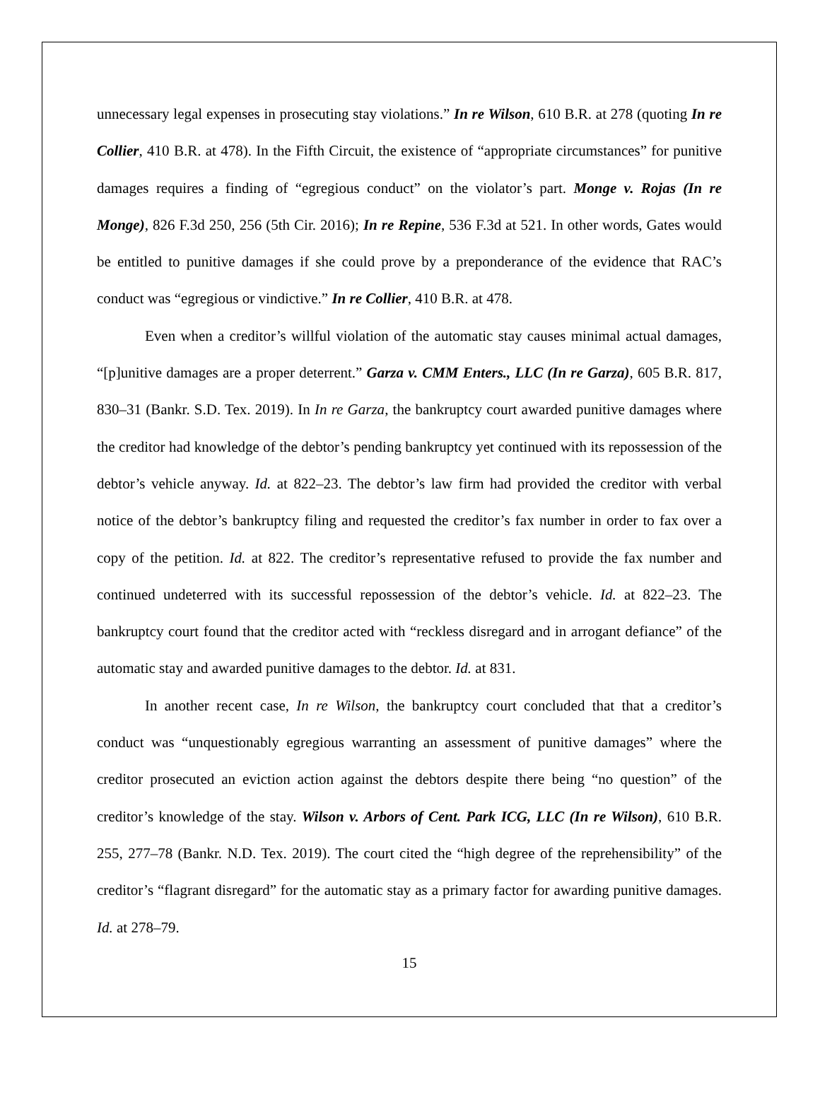unnecessary legal expenses in prosecuting stay violations.” In re Wilson, 610 B.R. at 278 (quoting In re Collier, 410 B.R. at 478). In the Fifth Circuit, the existence of “appropriate circumstances” for punitive damages requires a finding of “egregious conduct” on the violator’s part. Monge v. Rojas (In re Monge), 826 F.3d 250, 256 (5th Cir. 2016); In re Repine, 536 F.3d at 521. In other words, Gates would be entitled to punitive damages if she could prove by a preponderance of the evidence that RAC’s conduct was “egregious or vindictive.” In re Collier, 410 B.R. at 478.
Even when a creditor’s willful violation of the automatic stay causes minimal actual damages, “[p]unitive damages are a proper deterrent.” Garza v. CMM Enters., LLC (In re Garza), 605 B.R. 817, 830–31 (Bankr. S.D. Tex. 2019). In In re Garza, the bankruptcy court awarded punitive damages where the creditor had knowledge of the debtor’s pending bankruptcy yet continued with its repossession of the debtor’s vehicle anyway. Id. at 822–23. The debtor’s law firm had provided the creditor with verbal notice of the debtor’s bankruptcy filing and requested the creditor’s fax number in order to fax over a copy of the petition. Id. at 822. The creditor’s representative refused to provide the fax number and continued undeterred with its successful repossession of the debtor’s vehicle. Id. at 822–23. The bankruptcy court found that the creditor acted with “reckless disregard and in arrogant defiance” of the automatic stay and awarded punitive damages to the debtor. Id. at 831.
In another recent case, In re Wilson, the bankruptcy court concluded that that a creditor’s conduct was “unquestionably egregious warranting an assessment of punitive damages” where the creditor prosecuted an eviction action against the debtors despite there being “no question” of the creditor’s knowledge of the stay. Wilson v. Arbors of Cent. Park ICG, LLC (In re Wilson), 610 B.R. 255, 277–78 (Bankr. N.D. Tex. 2019). The court cited the “high degree of the reprehensibility” of the creditor’s “flagrant disregard” for the automatic stay as a primary factor for awarding punitive damages. Id. at 278–79.
15